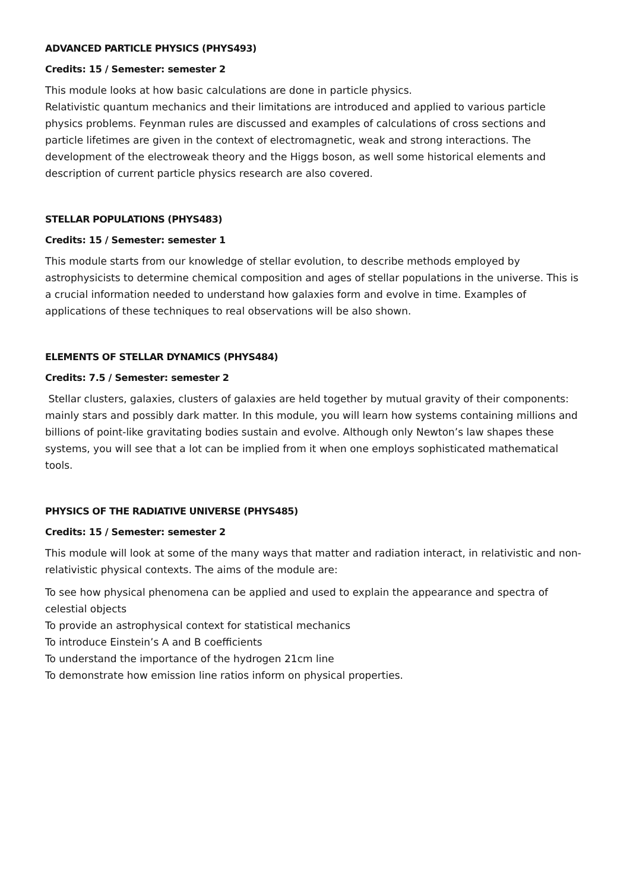ADVANCED PARTICLE PHYSICS (PHYS493)
Credits: 15 / Semester: semester 2
This module looks at how basic calculations are done in particle physics.
Relativistic quantum mechanics and their limitations are introduced and applied to various particle physics problems. Feynman rules are discussed and examples of calculations of cross sections and particle lifetimes are given in the context of electromagnetic, weak and strong interactions. The development of the electroweak theory and the Higgs boson, as well some historical elements and description of current particle physics research are also covered.
STELLAR POPULATIONS (PHYS483)
Credits: 15 / Semester: semester 1
This module starts from our knowledge of stellar evolution, to describe methods employed by astrophysicists to determine chemical composition and ages of stellar populations in the universe. This is a crucial information needed to understand how galaxies form and evolve in time. Examples of applications of these techniques to real observations will be also shown.
ELEMENTS OF STELLAR DYNAMICS (PHYS484)
Credits: 7.5 / Semester: semester 2
Stellar clusters, galaxies, clusters of galaxies are held together by mutual gravity of their components: mainly stars and possibly dark matter. In this module, you will learn how systems containing millions and billions of point-like gravitating bodies sustain and evolve. Although only Newton’s law shapes these systems, you will see that a lot can be implied from it when one employs sophisticated mathematical tools.
PHYSICS OF THE RADIATIVE UNIVERSE (PHYS485)
Credits: 15 / Semester: semester 2
This module will look at some of the many ways that matter and radiation interact, in relativistic and non-relativistic physical contexts. The aims of the module are:
To see how physical phenomena can be applied and used to explain the appearance and spectra of celestial objects
To provide an astrophysical context for statistical mechanics
To introduce Einstein’s A and B coefficients
To understand the importance of the hydrogen 21cm line
To demonstrate how emission line ratios inform on physical properties.